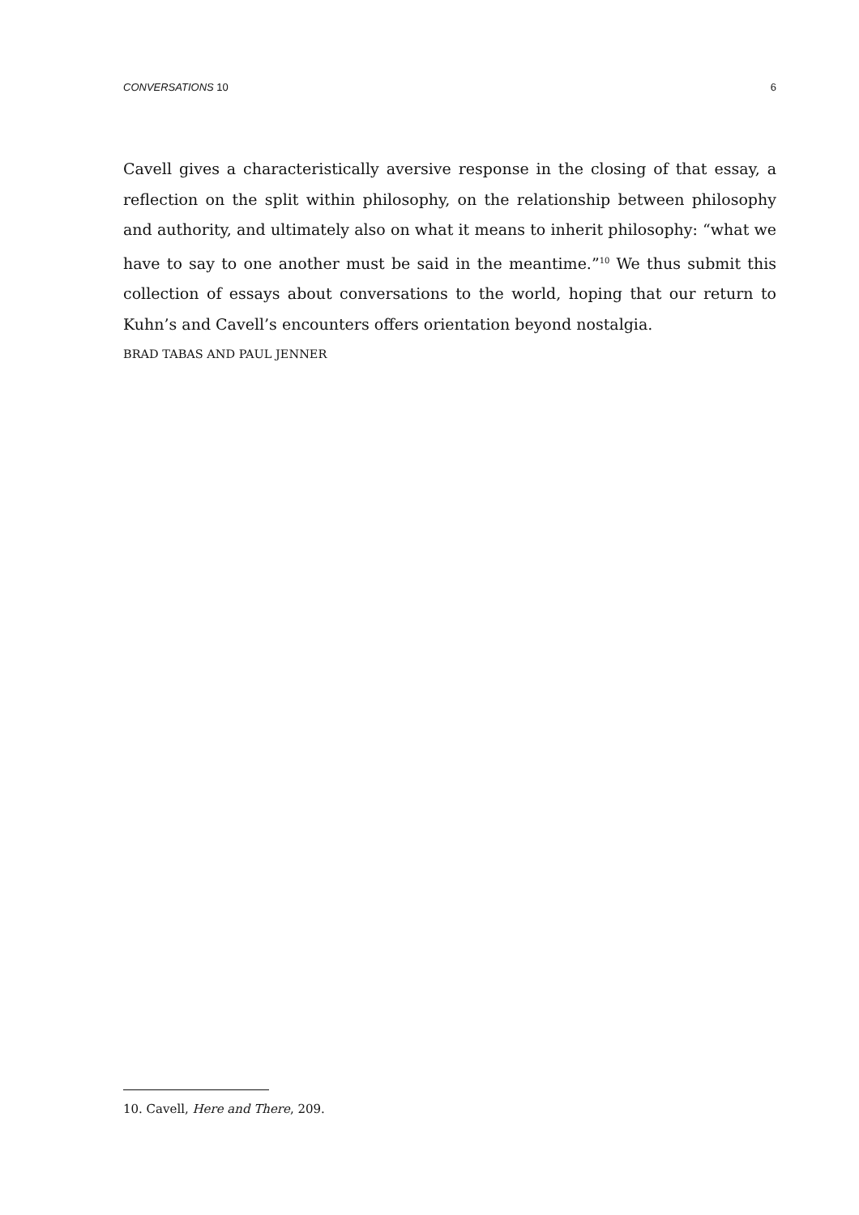CONVERSATIONS 10 6
Cavell gives a characteristically aversive response in the closing of that essay, a reflec­tion on the split within philosophy, on the relationship between philosophy and authority, and ultimately also on what it means to inherit philosophy: “what we have to say to one another must be said in the meantime.”<sup>10</sup> We thus submit this collection of essays about conversations to the world, hoping that our return to Kuhn’s and Ca­vell’s encounters offers orientation beyond nostalgia.
BRAD TABAS AND PAUL JENNER
10. Cavell, Here and There, 209.